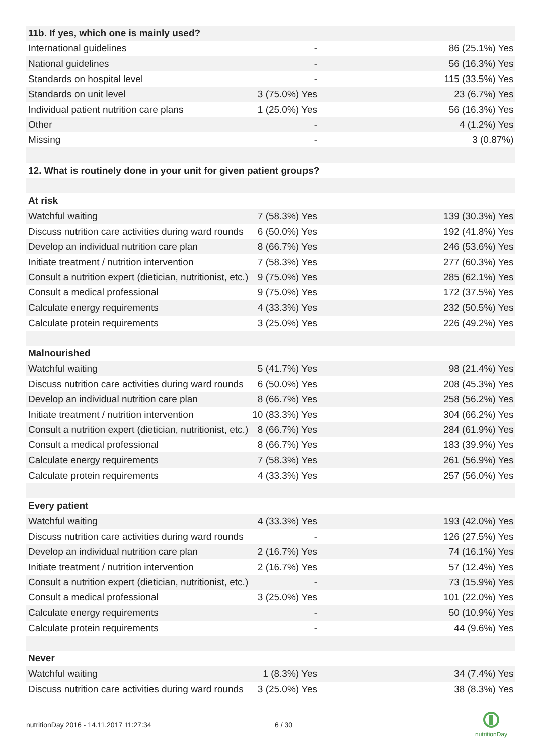| 11b. If yes, which one is mainly used? | | |
| International guidelines | - | 86 (25.1%) Yes |
| National guidelines | - | 56 (16.3%) Yes |
| Standards on hospital level | - | 115 (33.5%) Yes |
| Standards on unit level | 3 (75.0%) Yes | 23 (6.7%) Yes |
| Individual patient nutrition care plans | 1 (25.0%) Yes | 56 (16.3%) Yes |
| Other | - | 4 (1.2%) Yes |
| Missing | - | 3 (0.87%) |
| 12. What is routinely done in your unit for given patient groups? | | |
| At risk | | |
| Watchful waiting | 7 (58.3%) Yes | 139 (30.3%) Yes |
| Discuss nutrition care activities during ward rounds | 6 (50.0%) Yes | 192 (41.8%) Yes |
| Develop an individual nutrition care plan | 8 (66.7%) Yes | 246 (53.6%) Yes |
| Initiate treatment / nutrition intervention | 7 (58.3%) Yes | 277 (60.3%) Yes |
| Consult a nutrition expert (dietician, nutritionist, etc.) | 9 (75.0%) Yes | 285 (62.1%) Yes |
| Consult a medical professional | 9 (75.0%) Yes | 172 (37.5%) Yes |
| Calculate energy requirements | 4 (33.3%) Yes | 232 (50.5%) Yes |
| Calculate protein requirements | 3 (25.0%) Yes | 226 (49.2%) Yes |
| Malnourished | | |
| Watchful waiting | 5 (41.7%) Yes | 98 (21.4%) Yes |
| Discuss nutrition care activities during ward rounds | 6 (50.0%) Yes | 208 (45.3%) Yes |
| Develop an individual nutrition care plan | 8 (66.7%) Yes | 258 (56.2%) Yes |
| Initiate treatment / nutrition intervention | 10 (83.3%) Yes | 304 (66.2%) Yes |
| Consult a nutrition expert (dietician, nutritionist, etc.) | 8 (66.7%) Yes | 284 (61.9%) Yes |
| Consult a medical professional | 8 (66.7%) Yes | 183 (39.9%) Yes |
| Calculate energy requirements | 7 (58.3%) Yes | 261 (56.9%) Yes |
| Calculate protein requirements | 4 (33.3%) Yes | 257 (56.0%) Yes |
| Every patient | | |
| Watchful waiting | 4 (33.3%) Yes | 193 (42.0%) Yes |
| Discuss nutrition care activities during ward rounds | - | 126 (27.5%) Yes |
| Develop an individual nutrition care plan | 2 (16.7%) Yes | 74 (16.1%) Yes |
| Initiate treatment / nutrition intervention | 2 (16.7%) Yes | 57 (12.4%) Yes |
| Consult a nutrition expert (dietician, nutritionist, etc.) | - | 73 (15.9%) Yes |
| Consult a medical professional | 3 (25.0%) Yes | 101 (22.0%) Yes |
| Calculate energy requirements | - | 50 (10.9%) Yes |
| Calculate protein requirements | - | 44 (9.6%) Yes |
| Never | | |
| Watchful waiting | 1 (8.3%) Yes | 34 (7.4%) Yes |
| Discuss nutrition care activities during ward rounds | 3 (25.0%) Yes | 38 (8.3%) Yes |
nutritionDay 2016 - 14.11.2017 11:27:34
6 / 30
nutritionDay